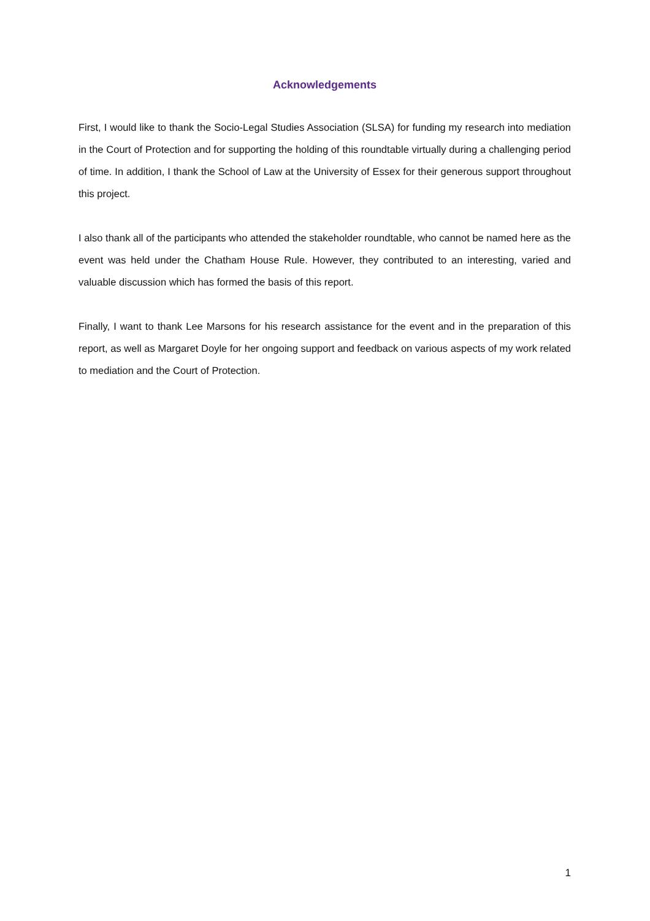Acknowledgements
First, I would like to thank the Socio-Legal Studies Association (SLSA) for funding my research into mediation in the Court of Protection and for supporting the holding of this roundtable virtually during a challenging period of time. In addition, I thank the School of Law at the University of Essex for their generous support throughout this project.
I also thank all of the participants who attended the stakeholder roundtable, who cannot be named here as the event was held under the Chatham House Rule. However, they contributed to an interesting, varied and valuable discussion which has formed the basis of this report.
Finally, I want to thank Lee Marsons for his research assistance for the event and in the preparation of this report, as well as Margaret Doyle for her ongoing support and feedback on various aspects of my work related to mediation and the Court of Protection.
1